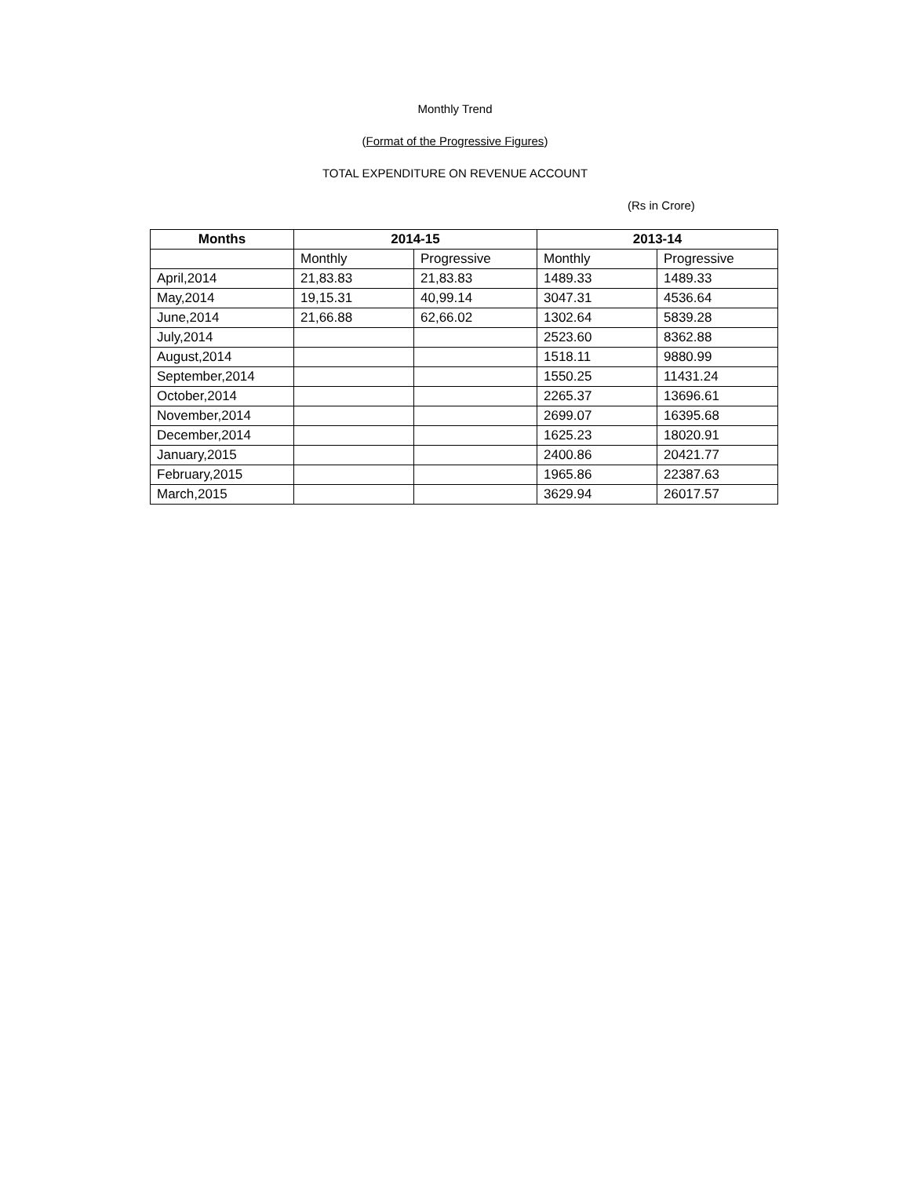Monthly Trend
(Format of the Progressive Figures)
TOTAL EXPENDITURE ON REVENUE ACCOUNT
(Rs in Crore)
| Months | 2014-15 | | 2013-14 | |
| --- | --- | --- | --- | --- |
| | Monthly | Progressive | Monthly | Progressive |
| April,2014 | 21,83.83 | 21,83.83 | 1489.33 | 1489.33 |
| May,2014 | 19,15.31 | 40,99.14 | 3047.31 | 4536.64 |
| June,2014 | 21,66.88 | 62,66.02 | 1302.64 | 5839.28 |
| July,2014 | | | 2523.60 | 8362.88 |
| August,2014 | | | 1518.11 | 9880.99 |
| September,2014 | | | 1550.25 | 11431.24 |
| October,2014 | | | 2265.37 | 13696.61 |
| November,2014 | | | 2699.07 | 16395.68 |
| December,2014 | | | 1625.23 | 18020.91 |
| January,2015 | | | 2400.86 | 20421.77 |
| February,2015 | | | 1965.86 | 22387.63 |
| March,2015 | | | 3629.94 | 26017.57 |